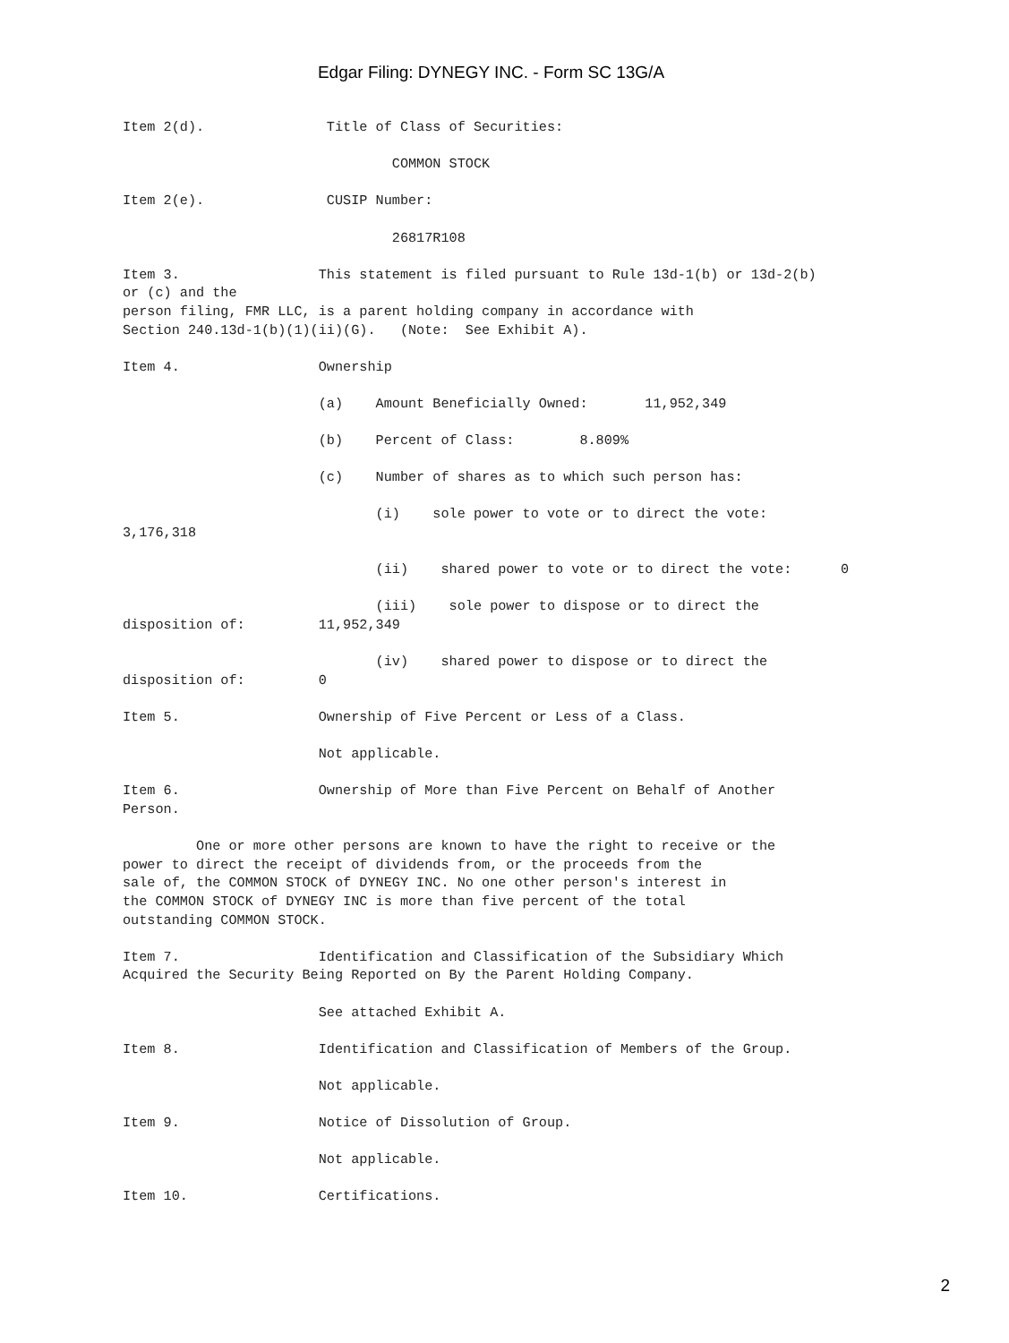Edgar Filing: DYNEGY INC. - Form SC 13G/A
Item 2(d).               Title of Class of Securities:

                                 COMMON STOCK

Item 2(e).               CUSIP Number:

                                 26817R108

Item 3.                 This statement is filed pursuant to Rule 13d-1(b) or 13d-2(b)
or (c) and the
person filing, FMR LLC, is a parent holding company in accordance with
Section 240.13d-1(b)(1)(ii)(G).   (Note:  See Exhibit A).

Item 4.                 Ownership

                        (a)    Amount Beneficially Owned:       11,952,349

                        (b)    Percent of Class:        8.809%

                        (c)    Number of shares as to which such person has:

                               (i)    sole power to vote or to direct the vote:
3,176,318

                               (ii)    shared power to vote or to direct the vote:      0

                               (iii)    sole power to dispose or to direct the
disposition of:         11,952,349

                               (iv)    shared power to dispose or to direct the
disposition of:         0

Item 5.                 Ownership of Five Percent or Less of a Class.

                        Not applicable.

Item 6.                 Ownership of More than Five Percent on Behalf of Another
Person.

         One or more other persons are known to have the right to receive or the
power to direct the receipt of dividends from, or the proceeds from the
sale of, the COMMON STOCK of DYNEGY INC. No one other person's interest in
the COMMON STOCK of DYNEGY INC is more than five percent of the total
outstanding COMMON STOCK.

Item 7.                 Identification and Classification of the Subsidiary Which
Acquired the Security Being Reported on By the Parent Holding Company.

                        See attached Exhibit A.

Item 8.                 Identification and Classification of Members of the Group.

                        Not applicable.

Item 9.                 Notice of Dissolution of Group.

                        Not applicable.

Item 10.                Certifications.
2